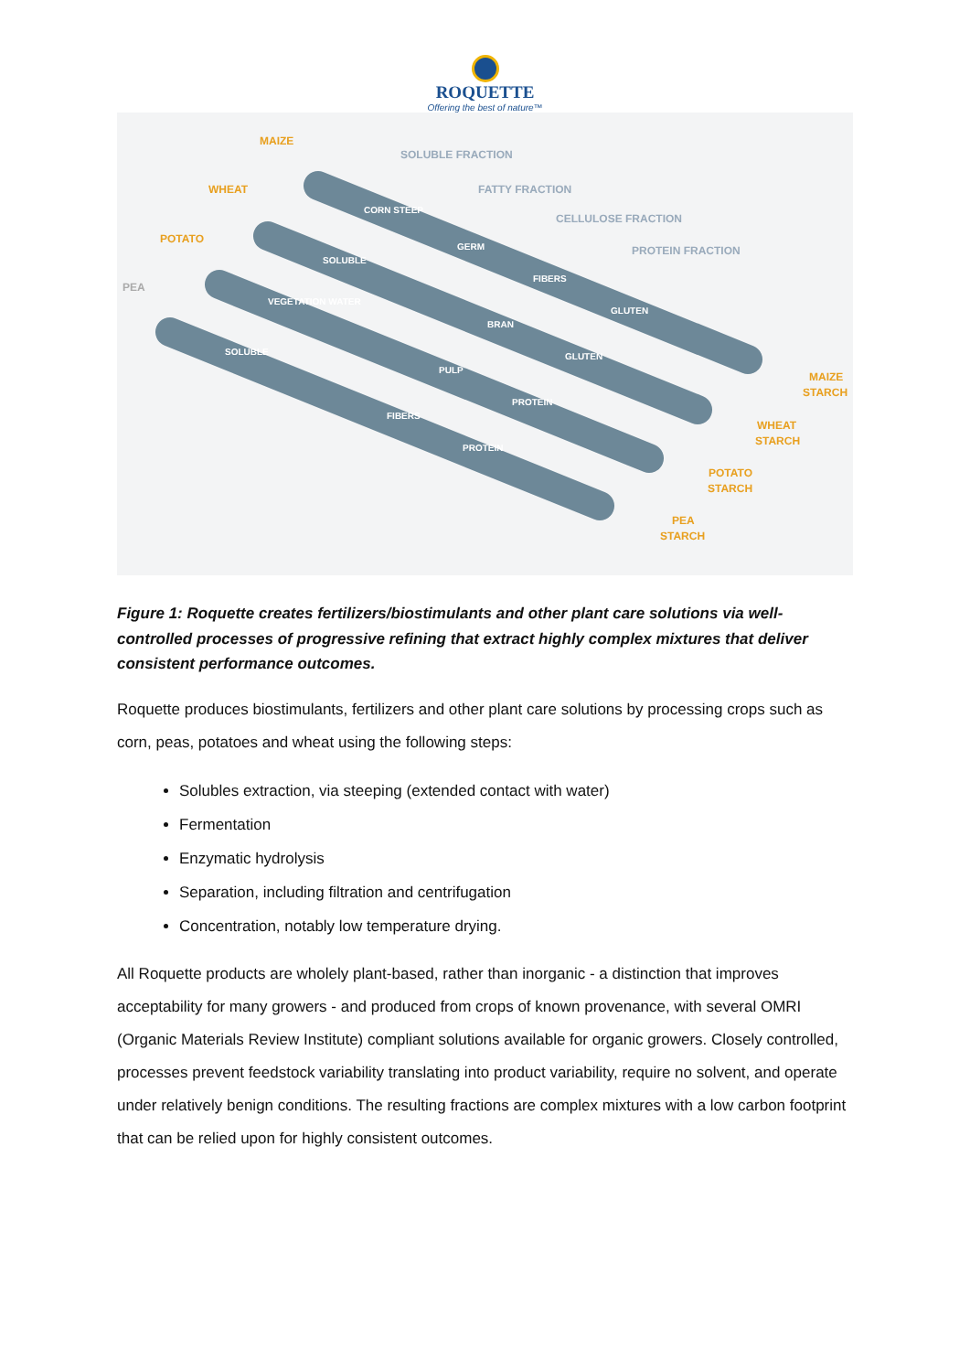ROQUETTE
Offering the best of nature™
MAIZE
WHEAT
POTATO
PEA
MAIZE
STARCH
WHEAT
STARCH
POTATO
STARCH
PEA
STARCH
SOLUBLE FRACTION
FATTY FRACTION
CELLULOSE FRACTION
PROTEIN FRACTION
CORN STEEP
GERM
FIBERS
GLUTEN
SOLUBLE
BRAN
GLUTEN
VEGETATION WATER
PULP
PROTEIN
SOLUBLE
FIBERS
PROTEIN
Figure 1: Roquette creates fertilizers/biostimulants and other plant care solutions via well-controlled processes of progressive refining that extract highly complex mixtures that deliver consistent performance outcomes.
Roquette produces biostimulants, fertilizers and other plant care solutions by processing crops such as corn, peas, potatoes and wheat using the following steps:
Solubles extraction, via steeping (extended contact with water)
Fermentation
Enzymatic hydrolysis
Separation, including filtration and centrifugation
Concentration, notably low temperature drying.
All Roquette products are wholely plant-based, rather than inorganic - a distinction that improves acceptability for many growers - and produced from crops of known provenance, with several OMRI (Organic Materials Review Institute) compliant solutions available for organic growers. Closely controlled, processes prevent feedstock variability translating into product variability, require no solvent, and operate under relatively benign conditions. The resulting fractions are complex mixtures with a low carbon footprint that can be relied upon for highly consistent outcomes.